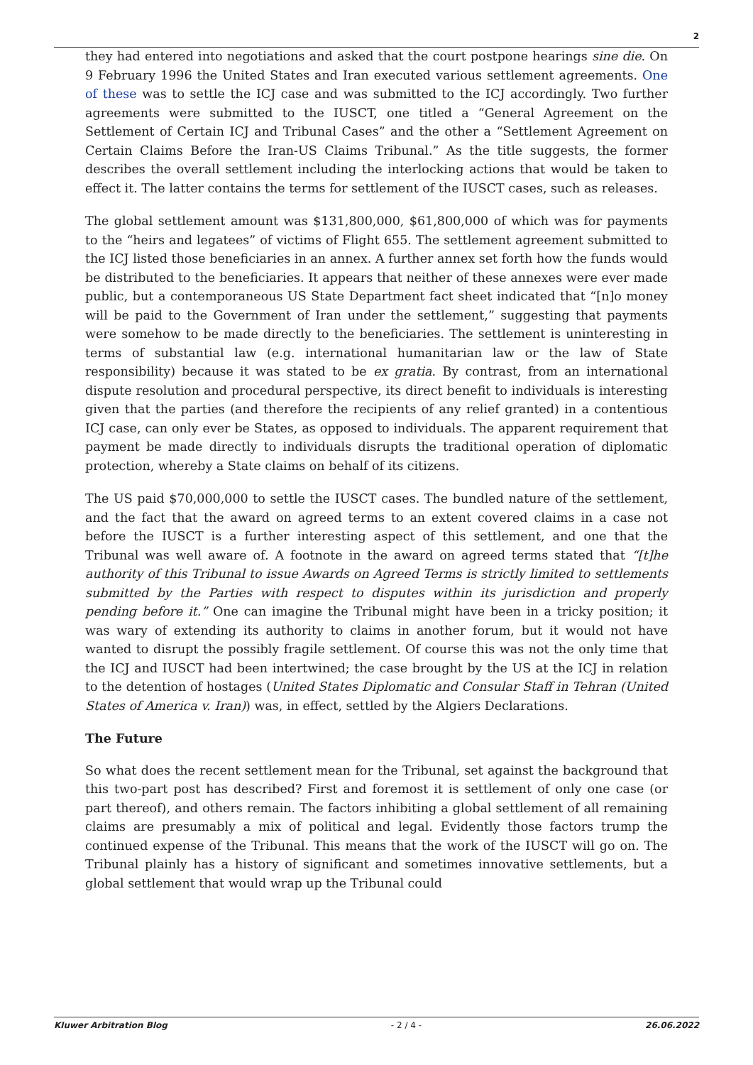2
they had entered into negotiations and asked that the court postpone hearings sine die. On 9 February 1996 the United States and Iran executed various settlement agreements. One of these was to settle the ICJ case and was submitted to the ICJ accordingly. Two further agreements were submitted to the IUSCT, one titled a “General Agreement on the Settlement of Certain ICJ and Tribunal Cases” and the other a “Settlement Agreement on Certain Claims Before the Iran-US Claims Tribunal.” As the title suggests, the former describes the overall settlement including the interlocking actions that would be taken to effect it. The latter contains the terms for settlement of the IUSCT cases, such as releases.
The global settlement amount was $131,800,000, $61,800,000 of which was for payments to the “heirs and legatees” of victims of Flight 655. The settlement agreement submitted to the ICJ listed those beneficiaries in an annex. A further annex set forth how the funds would be distributed to the beneficiaries. It appears that neither of these annexes were ever made public, but a contemporaneous US State Department fact sheet indicated that “[n]o money will be paid to the Government of Iran under the settlement,” suggesting that payments were somehow to be made directly to the beneficiaries. The settlement is uninteresting in terms of substantial law (e.g. international humanitarian law or the law of State responsibility) because it was stated to be ex gratia. By contrast, from an international dispute resolution and procedural perspective, its direct benefit to individuals is interesting given that the parties (and therefore the recipients of any relief granted) in a contentious ICJ case, can only ever be States, as opposed to individuals. The apparent requirement that payment be made directly to individuals disrupts the traditional operation of diplomatic protection, whereby a State claims on behalf of its citizens.
The US paid $70,000,000 to settle the IUSCT cases. The bundled nature of the settlement, and the fact that the award on agreed terms to an extent covered claims in a case not before the IUSCT is a further interesting aspect of this settlement, and one that the Tribunal was well aware of. A footnote in the award on agreed terms stated that “[t]he authority of this Tribunal to issue Awards on Agreed Terms is strictly limited to settlements submitted by the Parties with respect to disputes within its jurisdiction and properly pending before it.” One can imagine the Tribunal might have been in a tricky position; it was wary of extending its authority to claims in another forum, but it would not have wanted to disrupt the possibly fragile settlement. Of course this was not the only time that the ICJ and IUSCT had been intertwined; the case brought by the US at the ICJ in relation to the detention of hostages (United States Diplomatic and Consular Staff in Tehran (United States of America v. Iran)) was, in effect, settled by the Algiers Declarations.
The Future
So what does the recent settlement mean for the Tribunal, set against the background that this two-part post has described? First and foremost it is settlement of only one case (or part thereof), and others remain. The factors inhibiting a global settlement of all remaining claims are presumably a mix of political and legal. Evidently those factors trump the continued expense of the Tribunal. This means that the work of the IUSCT will go on. The Tribunal plainly has a history of significant and sometimes innovative settlements, but a global settlement that would wrap up the Tribunal could
Kluwer Arbitration Blog - 2 / 4 - 26.06.2022